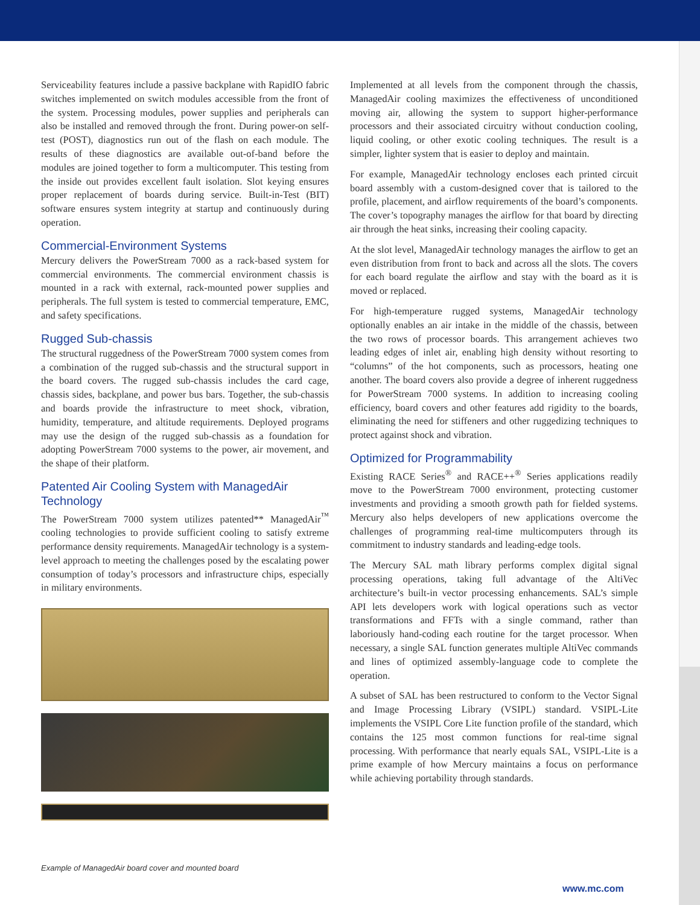Serviceability features include a passive backplane with RapidIO fabric switches implemented on switch modules accessible from the front of the system. Processing modules, power supplies and peripherals can also be installed and removed through the front. During power-on self-test (POST), diagnostics run out of the flash on each module. The results of these diagnostics are available out-of-band before the modules are joined together to form a multicomputer. This testing from the inside out provides excellent fault isolation. Slot keying ensures proper replacement of boards during service. Built-in-Test (BIT) software ensures system integrity at startup and continuously during operation.
Commercial-Environment Systems
Mercury delivers the PowerStream 7000 as a rack-based system for commercial environments. The commercial environment chassis is mounted in a rack with external, rack-mounted power supplies and peripherals. The full system is tested to commercial temperature, EMC, and safety specifications.
Rugged Sub-chassis
The structural ruggedness of the PowerStream 7000 system comes from a combination of the rugged sub-chassis and the structural support in the board covers. The rugged sub-chassis includes the card cage, chassis sides, backplane, and power bus bars. Together, the sub-chassis and boards provide the infrastructure to meet shock, vibration, humidity, temperature, and altitude requirements. Deployed programs may use the design of the rugged sub-chassis as a foundation for adopting PowerStream 7000 systems to the power, air movement, and the shape of their platform.
Patented Air Cooling System with ManagedAir Technology
The PowerStream 7000 system utilizes patented** ManagedAir<sup>™</sup> cooling technologies to provide sufficient cooling to satisfy extreme performance density requirements. ManagedAir technology is a system-level approach to meeting the challenges posed by the escalating power consumption of today’s processors and infrastructure chips, especially in military environments.
Implemented at all levels from the component through the chassis, ManagedAir cooling maximizes the effectiveness of unconditioned moving air, allowing the system to support higher-performance processors and their associated circuitry without conduction cooling, liquid cooling, or other exotic cooling techniques. The result is a simpler, lighter system that is easier to deploy and maintain.
For example, ManagedAir technology encloses each printed circuit board assembly with a custom-designed cover that is tailored to the profile, placement, and airflow requirements of the board’s components. The cover’s topography manages the airflow for that board by directing air through the heat sinks, increasing their cooling capacity.
At the slot level, ManagedAir technology manages the airflow to get an even distribution from front to back and across all the slots. The covers for each board regulate the airflow and stay with the board as it is moved or replaced.
For high-temperature rugged systems, ManagedAir technology optionally enables an air intake in the middle of the chassis, between the two rows of processor boards. This arrangement achieves two leading edges of inlet air, enabling high density without resorting to “columns” of the hot components, such as processors, heating one another. The board covers also provide a degree of inherent ruggedness for PowerStream 7000 systems. In addition to increasing cooling efficiency, board covers and other features add rigidity to the boards, eliminating the need for stiffeners and other ruggedizing techniques to protect against shock and vibration.
Optimized for Programmability
Existing RACE Series<sup>®</sup> and RACE++<sup>®</sup> Series applications readily move to the PowerStream 7000 environment, protecting customer investments and providing a smooth growth path for fielded systems. Mercury also helps developers of new applications overcome the challenges of programming real-time multicomputers through its commitment to industry standards and leading-edge tools.
The Mercury SAL math library performs complex digital signal processing operations, taking full advantage of the AltiVec architecture’s built-in vector processing enhancements. SAL’s simple API lets developers work with logical operations such as vector transformations and FFTs with a single command, rather than laboriously hand-coding each routine for the target processor. When necessary, a single SAL function generates multiple AltiVec commands and lines of optimized assembly-language code to complete the operation.
A subset of SAL has been restructured to conform to the Vector Signal and Image Processing Library (VSIPL) standard. VSIPL-Lite implements the VSIPL Core Lite function profile of the standard, which contains the 125 most common functions for real-time signal processing. With performance that nearly equals SAL, VSIPL-Lite is a prime example of how Mercury maintains a focus on performance while achieving portability through standards.
Example of ManagedAir board cover and mounted board
www.mc.com